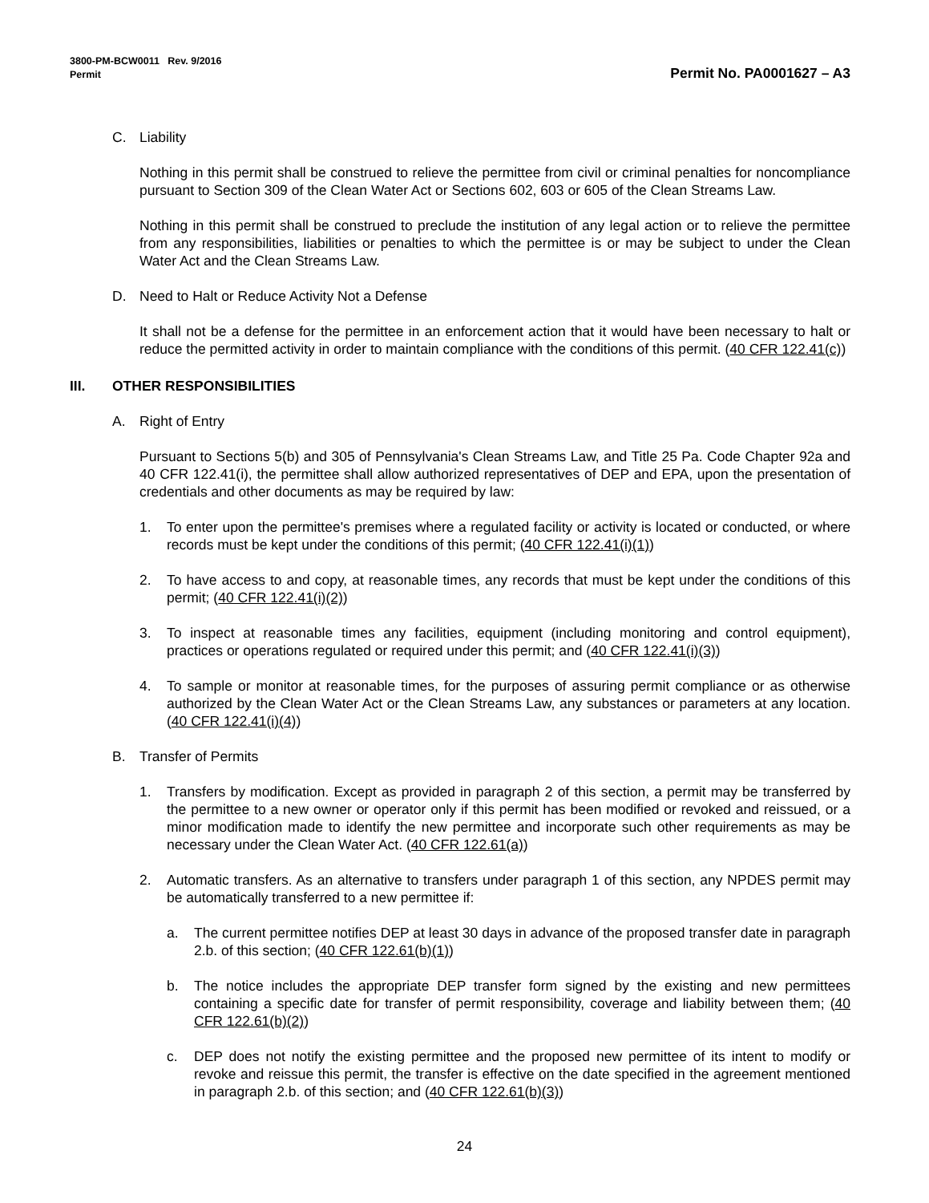3800-PM-BCW0011 Rev. 9/2016
Permit
Permit No. PA0001627 – A3
C. Liability
Nothing in this permit shall be construed to relieve the permittee from civil or criminal penalties for noncompliance pursuant to Section 309 of the Clean Water Act or Sections 602, 603 or 605 of the Clean Streams Law.
Nothing in this permit shall be construed to preclude the institution of any legal action or to relieve the permittee from any responsibilities, liabilities or penalties to which the permittee is or may be subject to under the Clean Water Act and the Clean Streams Law.
D. Need to Halt or Reduce Activity Not a Defense
It shall not be a defense for the permittee in an enforcement action that it would have been necessary to halt or reduce the permitted activity in order to maintain compliance with the conditions of this permit. (40 CFR 122.41(c))
III. OTHER RESPONSIBILITIES
A. Right of Entry
Pursuant to Sections 5(b) and 305 of Pennsylvania's Clean Streams Law, and Title 25 Pa. Code Chapter 92a and 40 CFR 122.41(i), the permittee shall allow authorized representatives of DEP and EPA, upon the presentation of credentials and other documents as may be required by law:
1. To enter upon the permittee's premises where a regulated facility or activity is located or conducted, or where records must be kept under the conditions of this permit; (40 CFR 122.41(i)(1))
2. To have access to and copy, at reasonable times, any records that must be kept under the conditions of this permit; (40 CFR 122.41(i)(2))
3. To inspect at reasonable times any facilities, equipment (including monitoring and control equipment), practices or operations regulated or required under this permit; and (40 CFR 122.41(i)(3))
4. To sample or monitor at reasonable times, for the purposes of assuring permit compliance or as otherwise authorized by the Clean Water Act or the Clean Streams Law, any substances or parameters at any location. (40 CFR 122.41(i)(4))
B. Transfer of Permits
1. Transfers by modification. Except as provided in paragraph 2 of this section, a permit may be transferred by the permittee to a new owner or operator only if this permit has been modified or revoked and reissued, or a minor modification made to identify the new permittee and incorporate such other requirements as may be necessary under the Clean Water Act. (40 CFR 122.61(a))
2. Automatic transfers. As an alternative to transfers under paragraph 1 of this section, any NPDES permit may be automatically transferred to a new permittee if:
a. The current permittee notifies DEP at least 30 days in advance of the proposed transfer date in paragraph 2.b. of this section; (40 CFR 122.61(b)(1))
b. The notice includes the appropriate DEP transfer form signed by the existing and new permittees containing a specific date for transfer of permit responsibility, coverage and liability between them; (40 CFR 122.61(b)(2))
c. DEP does not notify the existing permittee and the proposed new permittee of its intent to modify or revoke and reissue this permit, the transfer is effective on the date specified in the agreement mentioned in paragraph 2.b. of this section; and (40 CFR 122.61(b)(3))
24